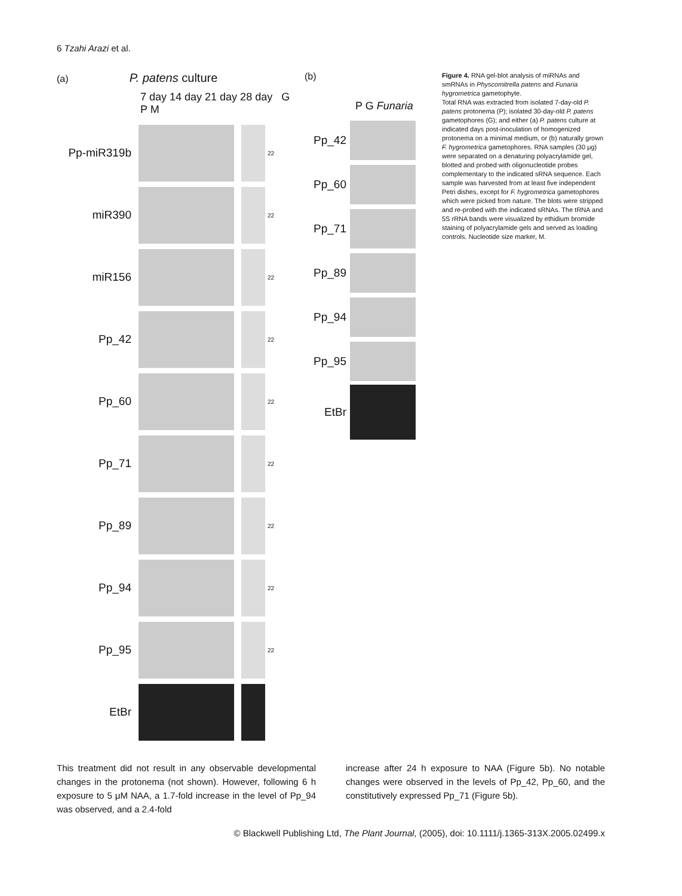6 Tzahi Arazi et al.
(a) P. patens culture
7 day 14 day 21 day 28 day G P M
Pp-miR319b
22
miR390
22
miR156
22
Pp_42
22
Pp_60
22
Pp_71
22
Pp_89
22
Pp_94
22
Pp_95
22
EtBr
(b)
P G Funaria
Pp_42
Pp_60
Pp_71
Pp_89
Pp_94
Pp_95
EtBr
Figure 4. RNA gel-blot analysis of miRNAs and smRNAs in Physcomitrella patens and Funaria hygrometrica gametophyte.
Total RNA was extracted from isolated 7-day-old P. patens protonema (P); isolated 30-day-old P. patens gametophores (G); and either (a) P. patens culture at indicated days post-inoculation of homogenized protonema on a minimal medium, or (b) naturally grown F. hygrometrica gametophores. RNA samples (30 μg) were separated on a denaturing polyacrylamide gel, blotted and probed with oligonucleotide probes complementary to the indicated sRNA sequence. Each sample was harvested from at least five independent Petri dishes, except for F. hygrometrica gametophores which were picked from nature. The blots were stripped and re-probed with the indicated sRNAs. The tRNA and 5S rRNA bands were visualized by ethidium bromide staining of polyacrylamide gels and served as loading controls. Nucleotide size marker, M.
This treatment did not result in any observable developmental changes in the protonema (not shown). However, following 6 h exposure to 5 μM NAA, a 1.7-fold increase in the level of Pp_94 was observed, and a 2.4-fold
increase after 24 h exposure to NAA (Figure 5b). No notable changes were observed in the levels of Pp_42, Pp_60, and the constitutively expressed Pp_71 (Figure 5b).
© Blackwell Publishing Ltd, The Plant Journal, (2005), doi: 10.1111/j.1365-313X.2005.02499.x